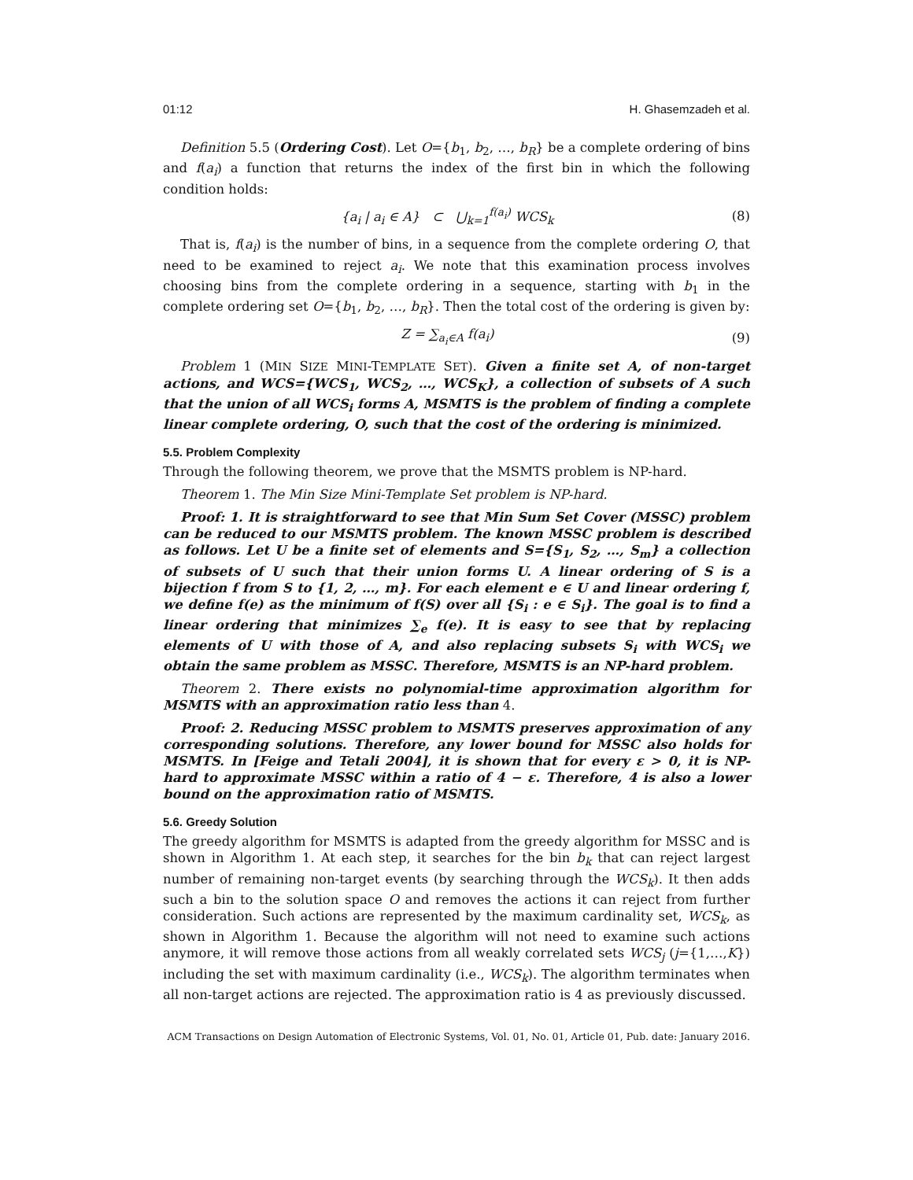01:12 H. Ghasemzadeh et al.
Definition 5.5 (Ordering Cost). Let O={b<sub>1</sub>, b<sub>2</sub>, …, b<sub>R</sub>} be a complete ordering of bins and f(a<sub>i</sub>) a function that returns the index of the first bin in which the following condition holds:
{a<sub>i</sub> | a<sub>i</sub> ∈ A} ⊂ ⋃<sub>k=1</sub><sup>f(a<sub>i</sub>)</sup> WCS<sub>k</sub> (8)
That is, f(a<sub>i</sub>) is the number of bins, in a sequence from the complete ordering O, that need to be examined to reject a<sub>i</sub>. We note that this examination process involves choosing bins from the complete ordering in a sequence, starting with b<sub>1</sub> in the complete ordering set O={b<sub>1</sub>, b<sub>2</sub>, …, b<sub>R</sub>}. Then the total cost of the ordering is given by:
Z = ∑<sub>a<sub>i</sub>∈A</sub> f(a<sub>i</sub>) (9)
Problem 1 (MIN SIZE MINI-TEMPLATE SET). Given a finite set A, of non-target actions, and WCS={WCS<sub>1</sub>, WCS<sub>2</sub>, …, WCS<sub>K</sub>}, a collection of subsets of A such that the union of all WCS<sub>i</sub> forms A, MSMTS is the problem of finding a complete linear complete ordering, O, such that the cost of the ordering is minimized.
5.5. Problem Complexity
Through the following theorem, we prove that the MSMTS problem is NP-hard.
Theorem 1. The Min Size Mini-Template Set problem is NP-hard.
Proof: 1. It is straightforward to see that Min Sum Set Cover (MSSC) problem can be reduced to our MSMTS problem. The known MSSC problem is described as follows. Let U be a finite set of elements and S={S<sub>1</sub>, S<sub>2</sub>, …, S<sub>m</sub>} a collection of subsets of U such that their union forms U. A linear ordering of S is a bijection f from S to {1, 2, …, m}. For each element e ∈ U and linear ordering f, we define f(e) as the minimum of f(S) over all {S<sub>i</sub> : e ∈ S<sub>i</sub>}. The goal is to find a linear ordering that minimizes ∑<sub>e</sub> f(e). It is easy to see that by replacing elements of U with those of A, and also replacing subsets S<sub>i</sub> with WCS<sub>i</sub> we obtain the same problem as MSSC. Therefore, MSMTS is an NP-hard problem.
Theorem 2. There exists no polynomial-time approximation algorithm for MSMTS with an approximation ratio less than 4.
Proof: 2. Reducing MSSC problem to MSMTS preserves approximation of any corresponding solutions. Therefore, any lower bound for MSSC also holds for MSMTS. In [Feige and Tetali 2004], it is shown that for every ε > 0, it is NP-hard to approximate MSSC within a ratio of 4 − ε. Therefore, 4 is also a lower bound on the approximation ratio of MSMTS.
5.6. Greedy Solution
The greedy algorithm for MSMTS is adapted from the greedy algorithm for MSSC and is shown in Algorithm 1. At each step, it searches for the bin b<sub>k</sub> that can reject largest number of remaining non-target events (by searching through the WCS<sub>k</sub>). It then adds such a bin to the solution space O and removes the actions it can reject from further consideration. Such actions are represented by the maximum cardinality set, WCS<sub>k</sub>, as shown in Algorithm 1. Because the algorithm will not need to examine such actions anymore, it will remove those actions from all weakly correlated sets WCS<sub>j</sub> (j={1,…,K}) including the set with maximum cardinality (i.e., WCS<sub>k</sub>). The algorithm terminates when all non-target actions are rejected. The approximation ratio is 4 as previously discussed.
ACM Transactions on Design Automation of Electronic Systems, Vol. 01, No. 01, Article 01, Pub. date: January 2016.